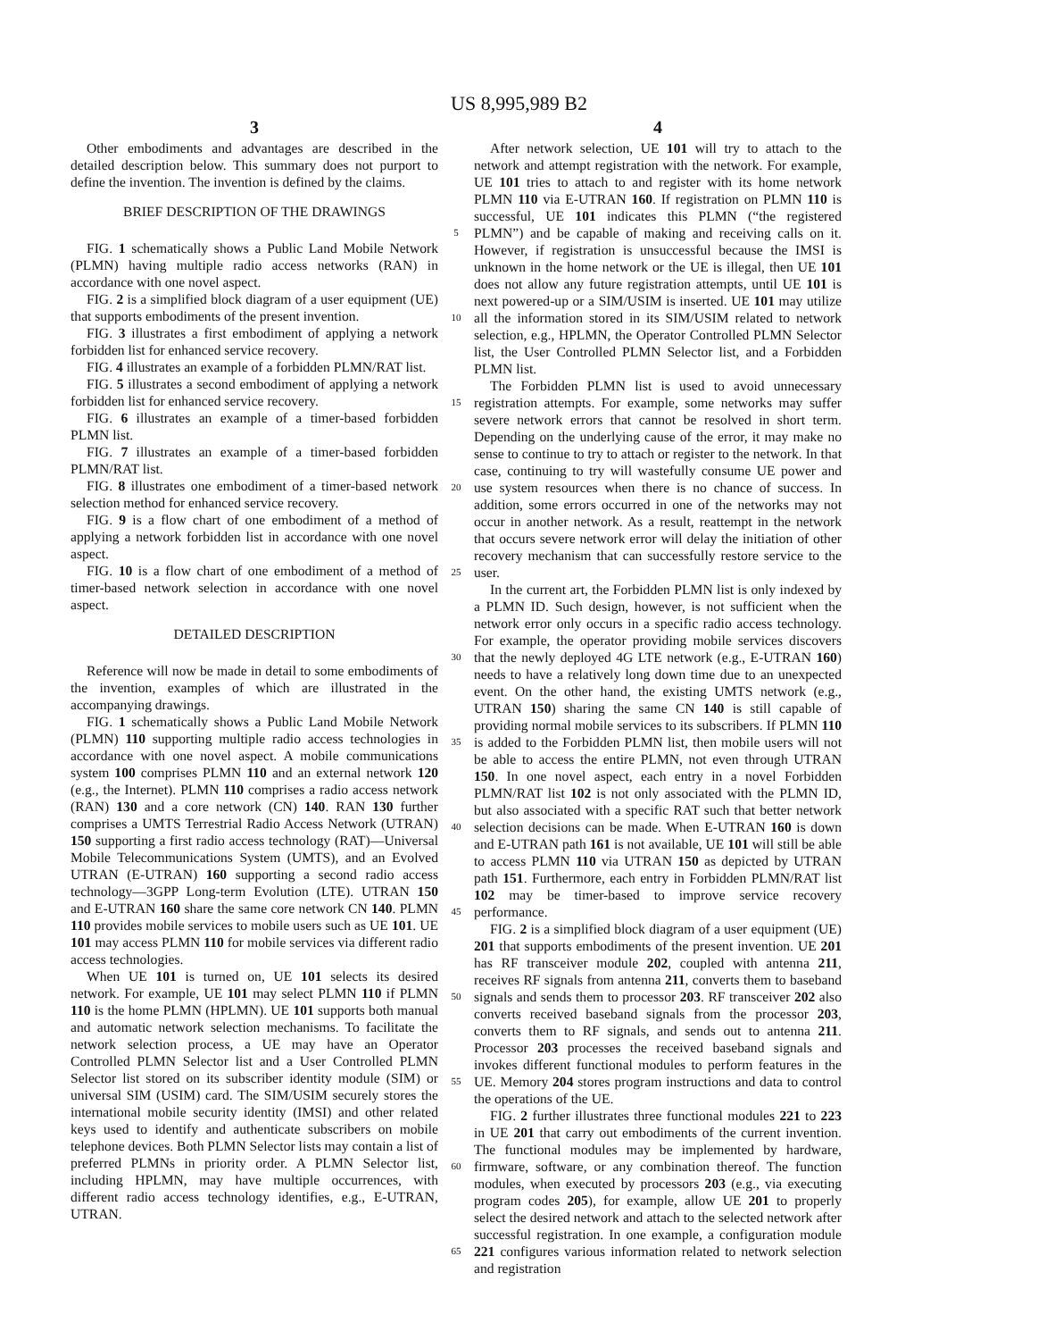US 8,995,989 B2
3
Other embodiments and advantages are described in the detailed description below. This summary does not purport to define the invention. The invention is defined by the claims.
BRIEF DESCRIPTION OF THE DRAWINGS
FIG. 1 schematically shows a Public Land Mobile Network (PLMN) having multiple radio access networks (RAN) in accordance with one novel aspect.
FIG. 2 is a simplified block diagram of a user equipment (UE) that supports embodiments of the present invention.
FIG. 3 illustrates a first embodiment of applying a network forbidden list for enhanced service recovery.
FIG. 4 illustrates an example of a forbidden PLMN/RAT list.
FIG. 5 illustrates a second embodiment of applying a network forbidden list for enhanced service recovery.
FIG. 6 illustrates an example of a timer-based forbidden PLMN list.
FIG. 7 illustrates an example of a timer-based forbidden PLMN/RAT list.
FIG. 8 illustrates one embodiment of a timer-based network selection method for enhanced service recovery.
FIG. 9 is a flow chart of one embodiment of a method of applying a network forbidden list in accordance with one novel aspect.
FIG. 10 is a flow chart of one embodiment of a method of timer-based network selection in accordance with one novel aspect.
DETAILED DESCRIPTION
Reference will now be made in detail to some embodiments of the invention, examples of which are illustrated in the accompanying drawings.
FIG. 1 schematically shows a Public Land Mobile Network (PLMN) 110 supporting multiple radio access technologies in accordance with one novel aspect. A mobile communications system 100 comprises PLMN 110 and an external network 120 (e.g., the Internet). PLMN 110 comprises a radio access network (RAN) 130 and a core network (CN) 140. RAN 130 further comprises a UMTS Terrestrial Radio Access Network (UTRAN) 150 supporting a first radio access technology (RAT)—Universal Mobile Telecommunications System (UMTS), and an Evolved UTRAN (E-UTRAN) 160 supporting a second radio access technology—3GPP Long-term Evolution (LTE). UTRAN 150 and E-UTRAN 160 share the same core network CN 140. PLMN 110 provides mobile services to mobile users such as UE 101. UE 101 may access PLMN 110 for mobile services via different radio access technologies.
When UE 101 is turned on, UE 101 selects its desired network. For example, UE 101 may select PLMN 110 if PLMN 110 is the home PLMN (HPLMN). UE 101 supports both manual and automatic network selection mechanisms. To facilitate the network selection process, a UE may have an Operator Controlled PLMN Selector list and a User Controlled PLMN Selector list stored on its subscriber identity module (SIM) or universal SIM (USIM) card. The SIM/USIM securely stores the international mobile security identity (IMSI) and other related keys used to identify and authenticate subscribers on mobile telephone devices. Both PLMN Selector lists may contain a list of preferred PLMNs in priority order. A PLMN Selector list, including HPLMN, may have multiple occurrences, with different radio access technology identifies, e.g., E-UTRAN, UTRAN.
5
10
15
20
25
30
35
40
45
50
55
60
65
4
After network selection, UE 101 will try to attach to the network and attempt registration with the network. For example, UE 101 tries to attach to and register with its home network PLMN 110 via E-UTRAN 160. If registration on PLMN 110 is successful, UE 101 indicates this PLMN (“the registered PLMN”) and be capable of making and receiving calls on it. However, if registration is unsuccessful because the IMSI is unknown in the home network or the UE is illegal, then UE 101 does not allow any future registration attempts, until UE 101 is next powered-up or a SIM/USIM is inserted. UE 101 may utilize all the information stored in its SIM/USIM related to network selection, e.g., HPLMN, the Operator Controlled PLMN Selector list, the User Controlled PLMN Selector list, and a Forbidden PLMN list.
The Forbidden PLMN list is used to avoid unnecessary registration attempts. For example, some networks may suffer severe network errors that cannot be resolved in short term. Depending on the underlying cause of the error, it may make no sense to continue to try to attach or register to the network. In that case, continuing to try will wastefully consume UE power and use system resources when there is no chance of success. In addition, some errors occurred in one of the networks may not occur in another network. As a result, reattempt in the network that occurs severe network error will delay the initiation of other recovery mechanism that can successfully restore service to the user.
In the current art, the Forbidden PLMN list is only indexed by a PLMN ID. Such design, however, is not sufficient when the network error only occurs in a specific radio access technology. For example, the operator providing mobile services discovers that the newly deployed 4G LTE network (e.g., E-UTRAN 160) needs to have a relatively long down time due to an unexpected event. On the other hand, the existing UMTS network (e.g., UTRAN 150) sharing the same CN 140 is still capable of providing normal mobile services to its subscribers. If PLMN 110 is added to the Forbidden PLMN list, then mobile users will not be able to access the entire PLMN, not even through UTRAN 150. In one novel aspect, each entry in a novel Forbidden PLMN/RAT list 102 is not only associated with the PLMN ID, but also associated with a specific RAT such that better network selection decisions can be made. When E-UTRAN 160 is down and E-UTRAN path 161 is not available, UE 101 will still be able to access PLMN 110 via UTRAN 150 as depicted by UTRAN path 151. Furthermore, each entry in Forbidden PLMN/RAT list 102 may be timer-based to improve service recovery performance.
FIG. 2 is a simplified block diagram of a user equipment (UE) 201 that supports embodiments of the present invention. UE 201 has RF transceiver module 202, coupled with antenna 211, receives RF signals from antenna 211, converts them to baseband signals and sends them to processor 203. RF transceiver 202 also converts received baseband signals from the processor 203, converts them to RF signals, and sends out to antenna 211. Processor 203 processes the received baseband signals and invokes different functional modules to perform features in the UE. Memory 204 stores program instructions and data to control the operations of the UE.
FIG. 2 further illustrates three functional modules 221 to 223 in UE 201 that carry out embodiments of the current invention. The functional modules may be implemented by hardware, firmware, software, or any combination thereof. The function modules, when executed by processors 203 (e.g., via executing program codes 205), for example, allow UE 201 to properly select the desired network and attach to the selected network after successful registration. In one example, a configuration module 221 configures various information related to network selection and registration